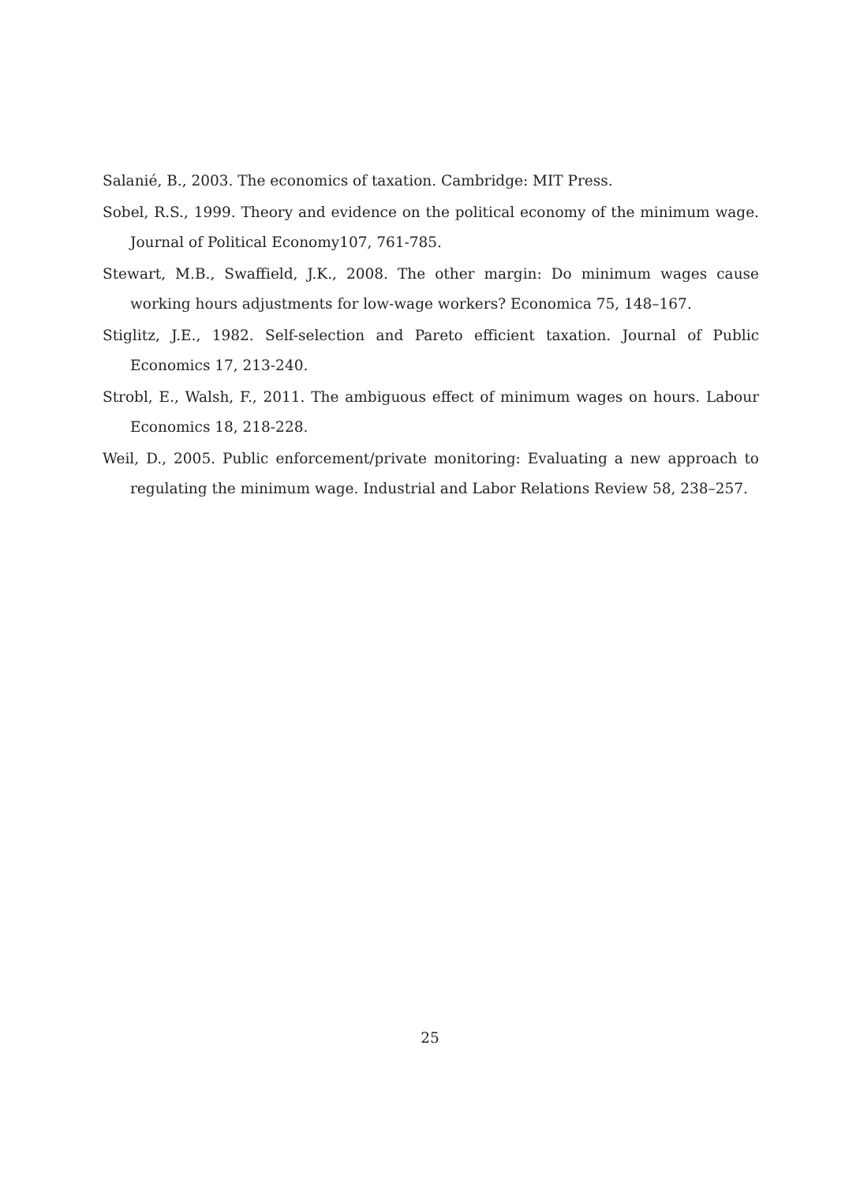Salanié, B., 2003. The economics of taxation. Cambridge: MIT Press.
Sobel, R.S., 1999. Theory and evidence on the political economy of the minimum wage. Journal of Political Economy107, 761-785.
Stewart, M.B., Swaffield, J.K., 2008. The other margin: Do minimum wages cause working hours adjustments for low-wage workers? Economica 75, 148–167.
Stiglitz, J.E., 1982. Self-selection and Pareto efficient taxation. Journal of Public Economics 17, 213-240.
Strobl, E., Walsh, F., 2011. The ambiguous effect of minimum wages on hours. Labour Economics 18, 218-228.
Weil, D., 2005. Public enforcement/private monitoring: Evaluating a new approach to regulating the minimum wage. Industrial and Labor Relations Review 58, 238–257.
25